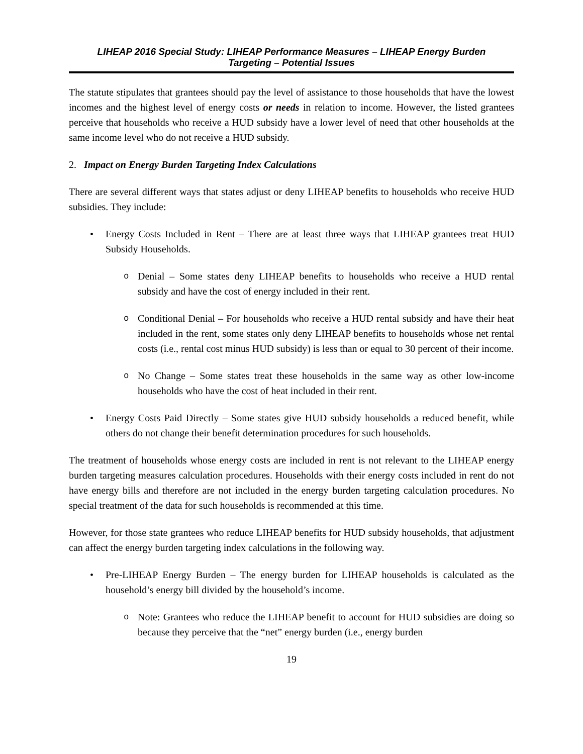LIHEAP 2016 Special Study: LIHEAP Performance Measures – LIHEAP Energy Burden
Targeting – Potential Issues
The statute stipulates that grantees should pay the level of assistance to those households that have the lowest incomes and the highest level of energy costs or needs in relation to income. However, the listed grantees perceive that households who receive a HUD subsidy have a lower level of need that other households at the same income level who do not receive a HUD subsidy.
2. Impact on Energy Burden Targeting Index Calculations
There are several different ways that states adjust or deny LIHEAP benefits to households who receive HUD subsidies. They include:
• Energy Costs Included in Rent – There are at least three ways that LIHEAP grantees treat HUD Subsidy Households.
o
Denial – Some states deny LIHEAP benefits to households who receive a HUD rental subsidy and have the cost of energy included in their rent.
o
Conditional Denial – For households who receive a HUD rental subsidy and have their heat included in the rent, some states only deny LIHEAP benefits to households whose net rental costs (i.e., rental cost minus HUD subsidy) is less than or equal to 30 percent of their income.
o
No Change – Some states treat these households in the same way as other low-income households who have the cost of heat included in their rent.
• Energy Costs Paid Directly – Some states give HUD subsidy households a reduced benefit, while others do not change their benefit determination procedures for such households.
The treatment of households whose energy costs are included in rent is not relevant to the LIHEAP energy burden targeting measures calculation procedures. Households with their energy costs included in rent do not have energy bills and therefore are not included in the energy burden targeting calculation procedures. No special treatment of the data for such households is recommended at this time.
However, for those state grantees who reduce LIHEAP benefits for HUD subsidy households, that adjustment can affect the energy burden targeting index calculations in the following way.
• Pre-LIHEAP Energy Burden – The energy burden for LIHEAP households is calculated as the household’s energy bill divided by the household’s income.
o
Note: Grantees who reduce the LIHEAP benefit to account for HUD subsidies are doing so because they perceive that the “net” energy burden (i.e., energy burden
19